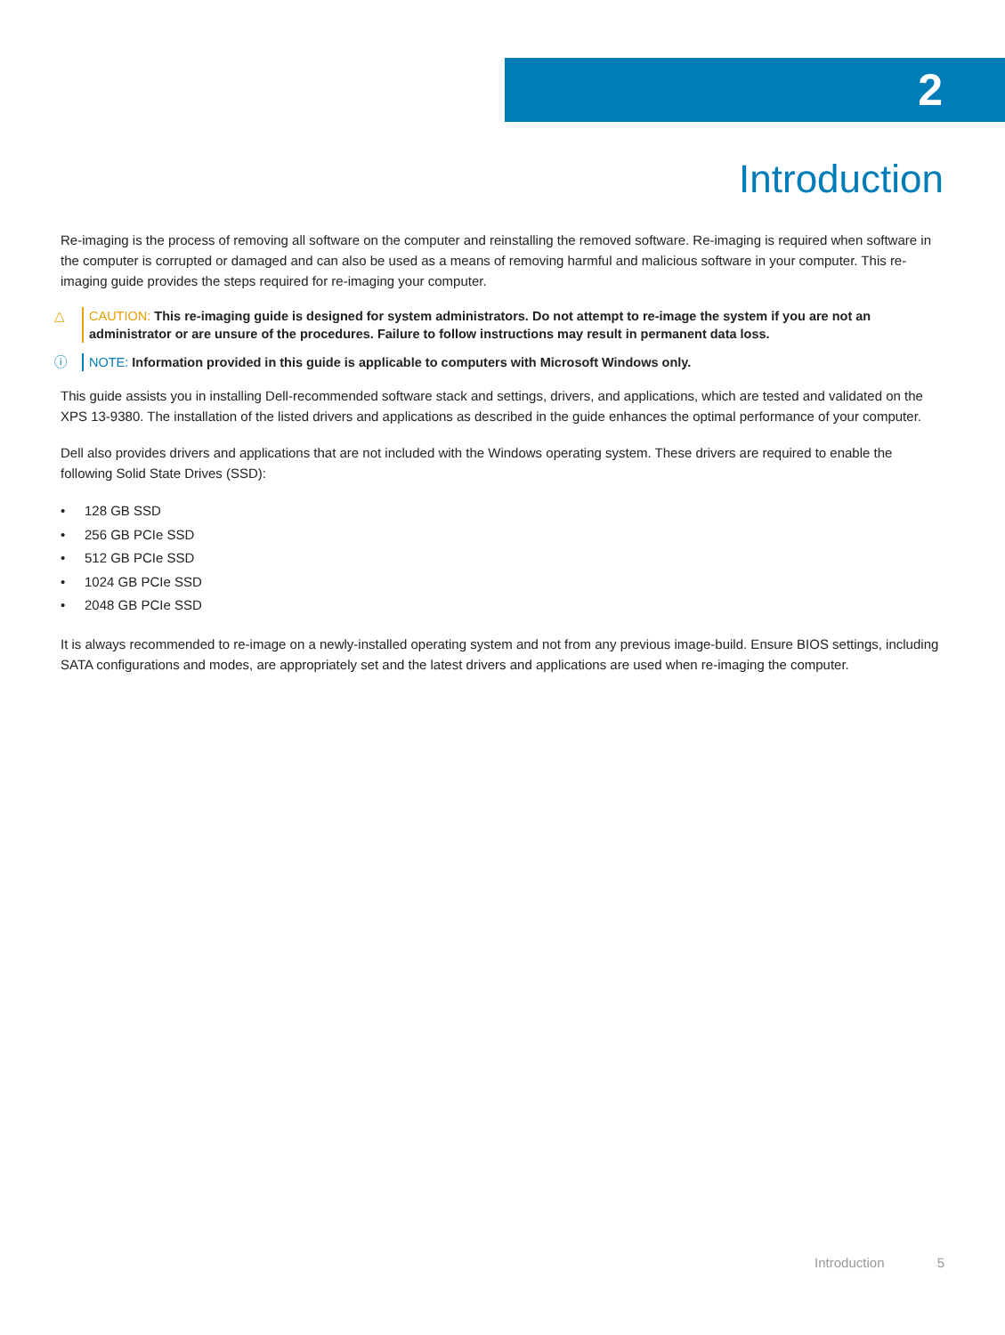2
Introduction
Re-imaging is the process of removing all software on the computer and reinstalling the removed software. Re-imaging is required when software in the computer is corrupted or damaged and can also be used as a means of removing harmful and malicious software in your computer. This re-imaging guide provides the steps required for re-imaging your computer.
△ CAUTION: This re-imaging guide is designed for system administrators. Do not attempt to re-image the system if you are not an administrator or are unsure of the procedures. Failure to follow instructions may result in permanent data loss.
ⓘ NOTE: Information provided in this guide is applicable to computers with Microsoft Windows only.
This guide assists you in installing Dell-recommended software stack and settings, drivers, and applications, which are tested and validated on the XPS 13-9380. The installation of the listed drivers and applications as described in the guide enhances the optimal performance of your computer.
Dell also provides drivers and applications that are not included with the Windows operating system. These drivers are required to enable the following Solid State Drives (SSD):
• 128 GB SSD
• 256 GB PCIe SSD
• 512 GB PCIe SSD
• 1024 GB PCIe SSD
• 2048 GB PCIe SSD
It is always recommended to re-image on a newly-installed operating system and not from any previous image-build. Ensure BIOS settings, including SATA configurations and modes, are appropriately set and the latest drivers and applications are used when re-imaging the computer.
Introduction 5